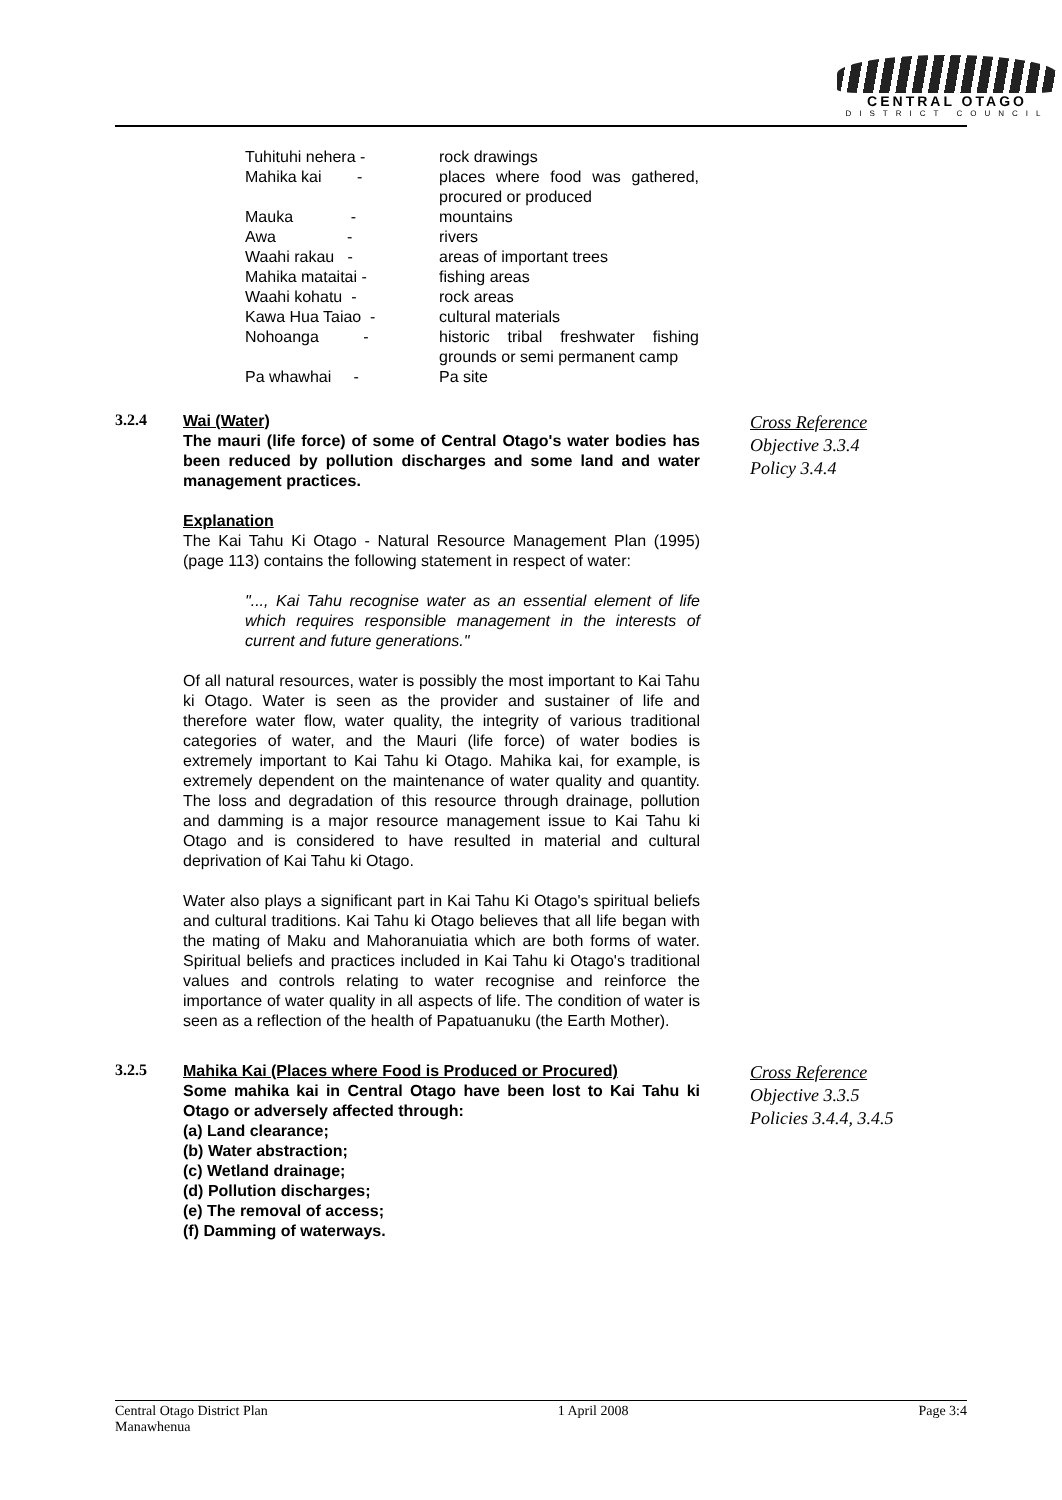CENTRAL OTAGO
DISTRICT COUNCIL
| Tuhituhi nehera - | rock drawings |
| Mahika kai - | places where food was gathered, procured or produced |
| Mauka - | mountains |
| Awa - | rivers |
| Waahi rakau - | areas of important trees |
| Mahika mataitai - | fishing areas |
| Waahi kohatu - | rock areas |
| Kawa Hua Taiao - | cultural materials |
| Nohoanga - | historic tribal freshwater fishing grounds or semi permanent camp |
| Pa whawhai - | Pa site |
3.2.4
Wai (Water)
The mauri (life force) of some of Central Otago's water bodies has been reduced by pollution discharges and some land and water management practices.
Explanation
The Kai Tahu Ki Otago - Natural Resource Management Plan (1995) (page 113) contains the following statement in respect of water:
"..., Kai Tahu recognise water as an essential element of life which requires responsible management in the interests of current and future generations."
Of all natural resources, water is possibly the most important to Kai Tahu ki Otago. Water is seen as the provider and sustainer of life and therefore water flow, water quality, the integrity of various traditional categories of water, and the Mauri (life force) of water bodies is extremely important to Kai Tahu ki Otago. Mahika kai, for example, is extremely dependent on the maintenance of water quality and quantity. The loss and degradation of this resource through drainage, pollution and damming is a major resource management issue to Kai Tahu ki Otago and is considered to have resulted in material and cultural deprivation of Kai Tahu ki Otago.
Water also plays a significant part in Kai Tahu Ki Otago's spiritual beliefs and cultural traditions. Kai Tahu ki Otago believes that all life began with the mating of Maku and Mahoranuiatia which are both forms of water. Spiritual beliefs and practices included in Kai Tahu ki Otago's traditional values and controls relating to water recognise and reinforce the importance of water quality in all aspects of life. The condition of water is seen as a reflection of the health of Papatuanuku (the Earth Mother).
Cross Reference
Objective 3.3.4
Policy 3.4.4
3.2.5
Mahika Kai (Places where Food is Produced or Procured)
Some mahika kai in Central Otago have been lost to Kai Tahu ki Otago or adversely affected through:
(a) Land clearance;
(b) Water abstraction;
(c) Wetland drainage;
(d) Pollution discharges;
(e) The removal of access;
(f) Damming of waterways.
Cross Reference
Objective 3.3.5
Policies 3.4.4, 3.4.5
Central Otago District Plan
Manawhenua 1 April 2008 Page 3:4